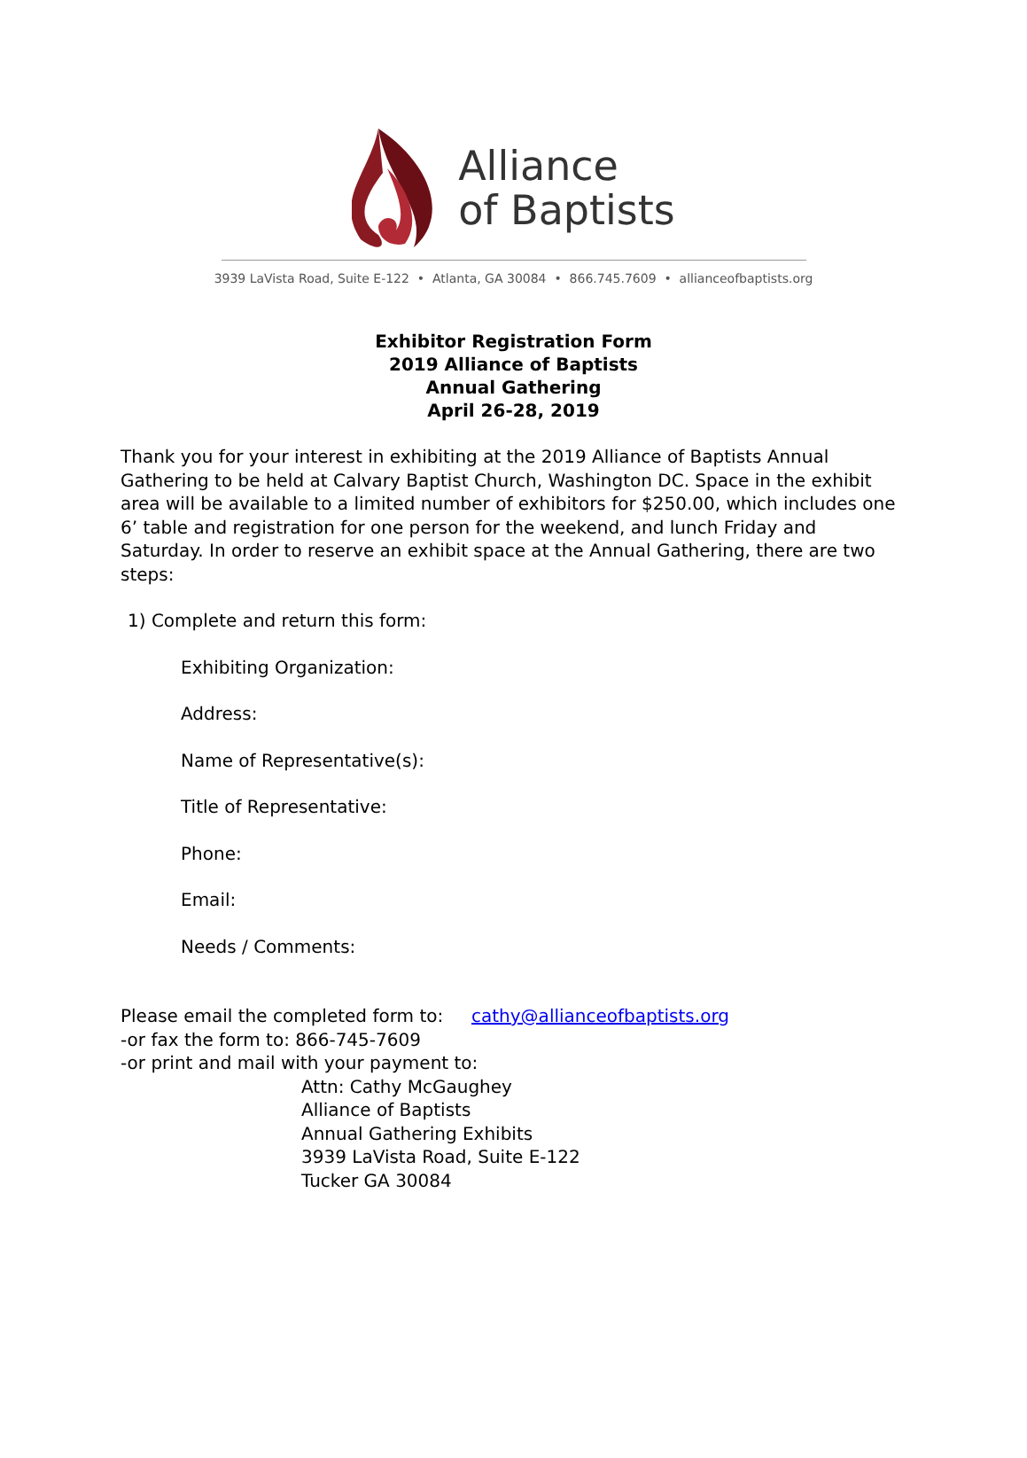Alliance
of Baptists
3939 LaVista Road, Suite E-122 • Atlanta, GA 30084 • 866.745.7609 • allianceofbaptists.org
Exhibitor Registration Form
2019 Alliance of Baptists
Annual Gathering
April 26-28, 2019
Thank you for your interest in exhibiting at the 2019 Alliance of Baptists Annual Gathering to be held at Calvary Baptist Church, Washington DC. Space in the exhibit area will be available to a limited number of exhibitors for $250.00, which includes one 6’ table and registration for one person for the weekend, and lunch Friday and Saturday. In order to reserve an exhibit space at the Annual Gathering, there are two steps:
1) Complete and return this form:
Exhibiting Organization:
Address:
Name of Representative(s):
Title of Representative:
Phone:
Email:
Needs / Comments:
Please email the completed form to: cathy@allianceofbaptists.org
-or fax the form to: 866-745-7609
-or print and mail with your payment to:
Attn: Cathy McGaughey
Alliance of Baptists
Annual Gathering Exhibits
3939 LaVista Road, Suite E-122
Tucker GA 30084